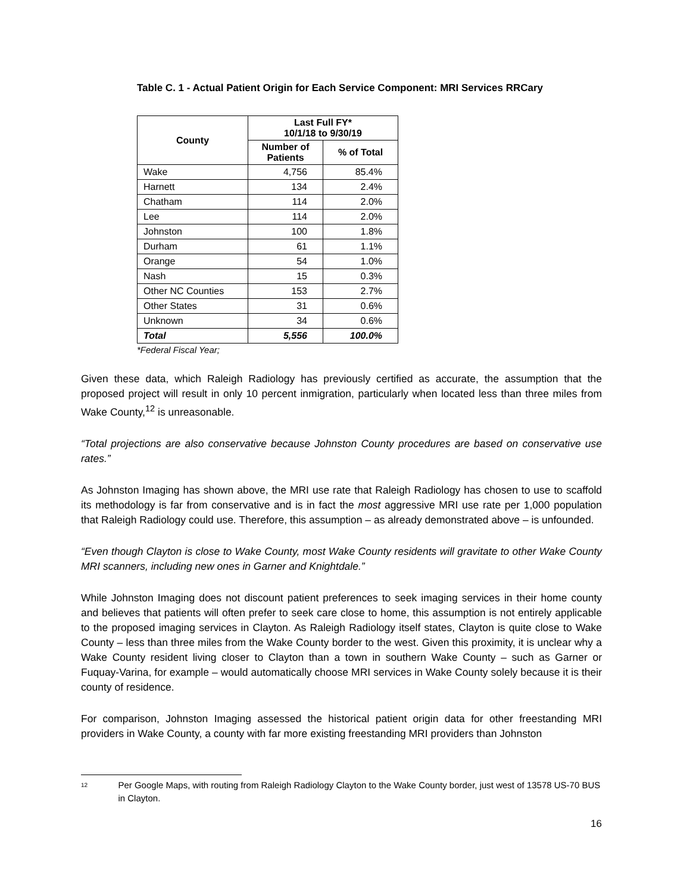Table C. 1 - Actual Patient Origin for Each Service Component: MRI Services RRCary
| County | Last Full FY* 10/1/18 to 9/30/19 | |
| --- | --- | --- |
| | Number of Patients | % of Total |
| Wake | 4,756 | 85.4% |
| Harnett | 134 | 2.4% |
| Chatham | 114 | 2.0% |
| Lee | 114 | 2.0% |
| Johnston | 100 | 1.8% |
| Durham | 61 | 1.1% |
| Orange | 54 | 1.0% |
| Nash | 15 | 0.3% |
| Other NC Counties | 153 | 2.7% |
| Other States | 31 | 0.6% |
| Unknown | 34 | 0.6% |
| Total | 5,556 | 100.0% |
*Federal Fiscal Year;
Given these data, which Raleigh Radiology has previously certified as accurate, the assumption that the proposed project will result in only 10 percent inmigration, particularly when located less than three miles from Wake County,<sup>12</sup> is unreasonable.
“Total projections are also conservative because Johnston County procedures are based on conservative use rates.”
As Johnston Imaging has shown above, the MRI use rate that Raleigh Radiology has chosen to use to scaffold its methodology is far from conservative and is in fact the most aggressive MRI use rate per 1,000 population that Raleigh Radiology could use. Therefore, this assumption – as already demonstrated above – is unfounded.
“Even though Clayton is close to Wake County, most Wake County residents will gravitate to other Wake County MRI scanners, including new ones in Garner and Knightdale.”
While Johnston Imaging does not discount patient preferences to seek imaging services in their home county and believes that patients will often prefer to seek care close to home, this assumption is not entirely applicable to the proposed imaging services in Clayton. As Raleigh Radiology itself states, Clayton is quite close to Wake County – less than three miles from the Wake County border to the west. Given this proximity, it is unclear why a Wake County resident living closer to Clayton than a town in southern Wake County – such as Garner or Fuquay-Varina, for example – would automatically choose MRI services in Wake County solely because it is their county of residence.
For comparison, Johnston Imaging assessed the historical patient origin data for other freestanding MRI providers in Wake County, a county with far more existing freestanding MRI providers than Johnston
12 Per Google Maps, with routing from Raleigh Radiology Clayton to the Wake County border, just west of 13578 US-70 BUS in Clayton.
16